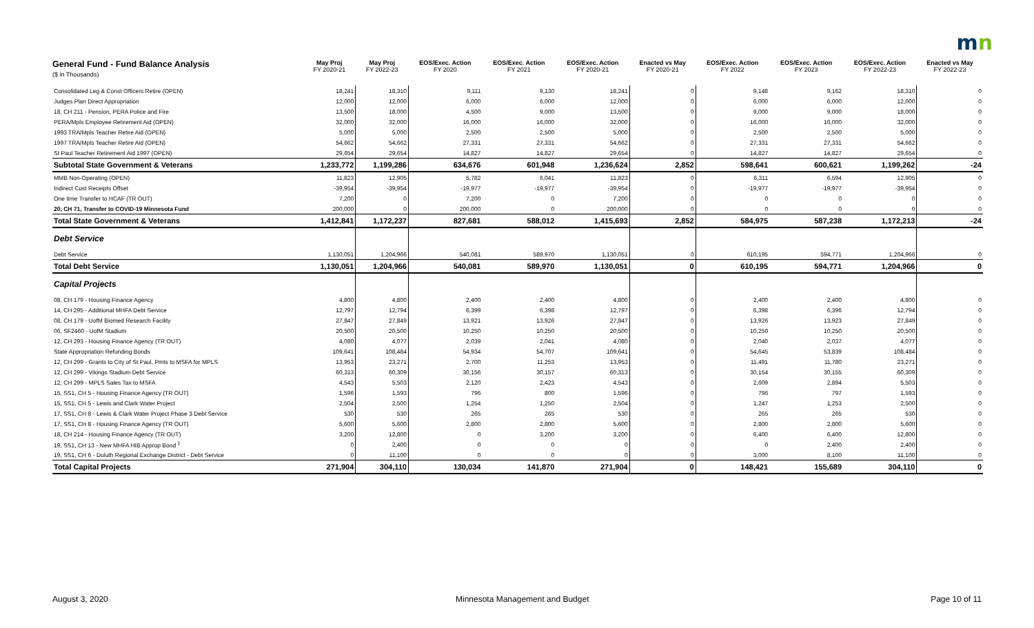mn
| General Fund - Fund Balance Analysis ($ in Thousands) | May Proj FY 2020-21 | May Proj FY 2022-23 | EOS/Exec. Action FY 2020 | EOS/Exec. Action FY 2021 | EOS/Exec. Action FY 2020-21 | Enacted vs May FY 2020-21 | EOS/Exec. Action FY 2022 | EOS/Exec. Action FY 2023 | EOS/Exec. Action FY 2022-23 | Enacted vs May FY 2022-23 |
| --- | --- | --- | --- | --- | --- | --- | --- | --- | --- | --- |
| Consolidated Leg & Const Officers Retire (OPEN) | 18,241 | 18,310 | 9,111 | 9,130 | 18,241 | 0 | 9,148 | 9,162 | 18,310 | 0 |
| Judges Plan Direct Appropriation | 12,000 | 12,000 | 6,000 | 6,000 | 12,000 | 0 | 6,000 | 6,000 | 12,000 | 0 |
| 18, CH 211 - Pension, PERA Police and Fire | 13,500 | 18,000 | 4,500 | 9,000 | 13,500 | 0 | 9,000 | 9,000 | 18,000 | 0 |
| PERA/Mpls Employee Retirement Aid (OPEN) | 32,000 | 32,000 | 16,000 | 16,000 | 32,000 | 0 | 16,000 | 16,000 | 32,000 | 0 |
| 1993 TRA/Mpls Teacher Retire Aid (OPEN) | 5,000 | 5,000 | 2,500 | 2,500 | 5,000 | 0 | 2,500 | 2,500 | 5,000 | 0 |
| 1997 TRA/Mpls Teacher Retire Aid (OPEN) | 54,662 | 54,662 | 27,331 | 27,331 | 54,662 | 0 | 27,331 | 27,331 | 54,662 | 0 |
| St Paul Teacher Retirement Aid 1997 (OPEN) | 29,654 | 29,654 | 14,827 | 14,827 | 29,654 | 0 | 14,827 | 14,827 | 29,654 | 0 |
| Subtotal State Government & Veterans | 1,233,772 | 1,199,286 | 634,676 | 601,948 | 1,236,624 | 2,852 | 598,641 | 600,621 | 1,199,262 | -24 |
| MMB Non-Operating (OPEN) | 11,823 | 12,905 | 5,782 | 6,041 | 11,823 | 0 | 6,311 | 6,594 | 12,905 | 0 |
| Indirect Cost Receipts Offset | -39,954 | -39,954 | -19,977 | -19,977 | -39,954 | 0 | -19,977 | -19,977 | -39,954 | 0 |
| One time Transfer to HCAF (TR OUT) | 7,200 | 0 | 7,200 | 0 | 7,200 | 0 | 0 | 0 | 0 | 0 |
| 20, CH 71, Transfer to COVID-19 Minnesota Fund | 200,000 | 0 | 200,000 | 0 | 200,000 | 0 | 0 | 0 | 0 | 0 |
| Total State Government & Veterans | 1,412,841 | 1,172,237 | 827,681 | 588,012 | 1,415,693 | 2,852 | 584,975 | 587,238 | 1,172,213 | -24 |
| Debt Service | | | | | | | | | | |
| Debt Service | 1,130,051 | 1,204,966 | 540,081 | 589,970 | 1,130,051 | 0 | 610,195 | 594,771 | 1,204,966 | 0 |
| Total Debt Service | 1,130,051 | 1,204,966 | 540,081 | 589,970 | 1,130,051 | 0 | 610,195 | 594,771 | 1,204,966 | 0 |
| Capital Projects | | | | | | | | | | |
| 08, CH 179 - Housing Finance Agency | 4,800 | 4,800 | 2,400 | 2,400 | 4,800 | 0 | 2,400 | 2,400 | 4,800 | 0 |
| 14, CH 295 - Additional MHFA Debt Service | 12,797 | 12,794 | 6,399 | 6,398 | 12,797 | 0 | 6,398 | 6,396 | 12,794 | 0 |
| 08, CH 179 - UofM Biomed Research Facility | 27,847 | 27,849 | 13,921 | 13,926 | 27,847 | 0 | 13,926 | 13,923 | 27,849 | 0 |
| 06, SF2460 - UofM Stadium | 20,500 | 20,500 | 10,250 | 10,250 | 20,500 | 0 | 10,250 | 10,250 | 20,500 | 0 |
| 12, CH 293 - Housing Finance Agency (TR OUT) | 4,080 | 4,077 | 2,039 | 2,041 | 4,080 | 0 | 2,040 | 2,037 | 4,077 | 0 |
| State Appropriation Refunding Bonds | 109,641 | 108,484 | 54,934 | 54,707 | 109,641 | 0 | 54,645 | 53,839 | 108,484 | 0 |
| 12, CH 299 - Grants to City of St Paul, Pmts to MSFA for MPLS | 13,953 | 23,271 | 2,700 | 11,253 | 13,953 | 0 | 11,491 | 11,780 | 23,271 | 0 |
| 12, CH 299 - Vikings Stadium Debt Service | 60,313 | 60,309 | 30,156 | 30,157 | 60,313 | 0 | 30,154 | 30,155 | 60,309 | 0 |
| 12, CH 299 - MPLS Sales Tax to MSFA | 4,543 | 5,503 | 2,120 | 2,423 | 4,543 | 0 | 2,609 | 2,894 | 5,503 | 0 |
| 15, SS1, CH 5 - Housing Finance Agency (TR OUT) | 1,596 | 1,593 | 796 | 800 | 1,596 | 0 | 796 | 797 | 1,593 | 0 |
| 15, SS1, CH 5 - Lewis and Clark Water Project | 2,504 | 2,500 | 1,254 | 1,250 | 2,504 | 0 | 1,247 | 1,253 | 2,500 | 0 |
| 17, SS1, CH 8 - Lewis & Clark Water Project Phase 3 Debt Service | 530 | 530 | 265 | 265 | 530 | 0 | 265 | 265 | 530 | 0 |
| 17, SS1, CH 8 - Housing Finance Agency (TR OUT) | 5,600 | 5,600 | 2,800 | 2,800 | 5,600 | 0 | 2,800 | 2,800 | 5,600 | 0 |
| 18, CH 214 - Housing Finance Agency (TR OUT) | 3,200 | 12,800 | 0 | 3,200 | 3,200 | 0 | 6,400 | 6,400 | 12,800 | 0 |
| 19, SS1, CH 13 - New MHFA HIB Approp Bond <sup>1</sup> | 0 | 2,400 | 0 | 0 | 0 | 0 | 0 | 2,400 | 2,400 | 0 |
| 19, SS1, CH 6 - Duluth Regional Exchange District - Debt Service | 0 | 11,100 | 0 | 0 | 0 | 0 | 3,000 | 8,100 | 11,100 | 0 |
| Total Capital Projects | 271,904 | 304,110 | 130,034 | 141,870 | 271,904 | 0 | 148,421 | 155,689 | 304,110 | 0 |
August 3, 2020
Minnesota Management and Budget
Page 10 of 11